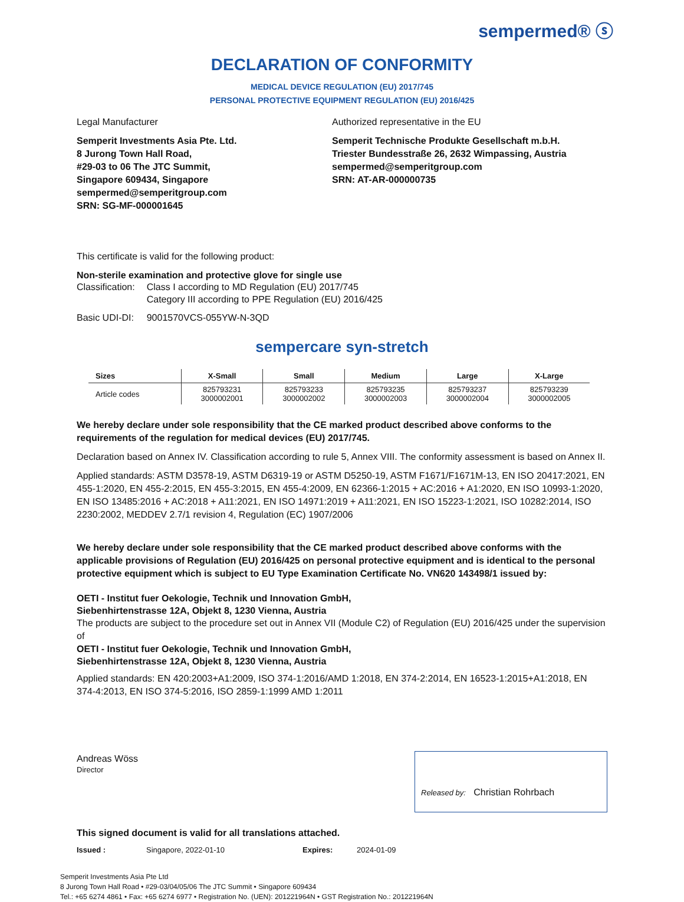sempermed® ⓢ
DECLARATION OF CONFORMITY
MEDICAL DEVICE REGULATION (EU) 2017/745
PERSONAL PROTECTIVE EQUIPMENT REGULATION (EU) 2016/425
Legal Manufacturer
Semperit Investments Asia Pte. Ltd.
8 Jurong Town Hall Road,
#29-03 to 06 The JTC Summit,
Singapore 609434, Singapore
sempermed@semperitgroup.com
SRN: SG-MF-000001645
Authorized representative in the EU
Semperit Technische Produkte Gesellschaft m.b.H.
Triester Bundesstraße 26, 2632 Wimpassing, Austria
sempermed@semperitgroup.com
SRN: AT-AR-000000735
This certificate is valid for the following product:
Non-sterile examination and protective glove for single use
| Classification: | Class I according to MD Regulation (EU) 2017/745 Category III according to PPE Regulation (EU) 2016/425 |
| Basic UDI-DI: | 9001570VCS-055YW-N-3QD |
sempercare syn-stretch
| Sizes | X-Small | Small | Medium | Large | X-Large |
| --- | --- | --- | --- | --- | --- |
| Article codes | 825793231 3000002001 | 825793233 3000002002 | 825793235 3000002003 | 825793237 3000002004 | 825793239 3000002005 |
We hereby declare under sole responsibility that the CE marked product described above conforms to the requirements of the regulation for medical devices (EU) 2017/745.
Declaration based on Annex IV. Classification according to rule 5, Annex VIII. The conformity assessment is based on Annex II.
Applied standards: ASTM D3578-19, ASTM D6319-19 or ASTM D5250-19, ASTM F1671/F1671M-13, EN ISO 20417:2021, EN 455-1:2020, EN 455-2:2015, EN 455-3:2015, EN 455-4:2009, EN 62366-1:2015 + AC:2016 + A1:2020, EN ISO 10993-1:2020, EN ISO 13485:2016 + AC:2018 + A11:2021, EN ISO 14971:2019 + A11:2021, EN ISO 15223-1:2021, ISO 10282:2014, ISO 2230:2002, MEDDEV 2.7/1 revision 4, Regulation (EC) 1907/2006
We hereby declare under sole responsibility that the CE marked product described above conforms with the applicable provisions of Regulation (EU) 2016/425 on personal protective equipment and is identical to the personal protective equipment which is subject to EU Type Examination Certificate No. VN620 143498/1 issued by:
OETI - Institut fuer Oekologie, Technik und Innovation GmbH,
Siebenhirtenstrasse 12A, Objekt 8, 1230 Vienna, Austria
The products are subject to the procedure set out in Annex VII (Module C2) of Regulation (EU) 2016/425 under the supervision of
OETI - Institut fuer Oekologie, Technik und Innovation GmbH,
Siebenhirtenstrasse 12A, Objekt 8, 1230 Vienna, Austria
Applied standards: EN 420:2003+A1:2009, ISO 374-1:2016/AMD 1:2018, EN 374-2:2014, EN 16523-1:2015+A1:2018, EN 374-4:2013, EN ISO 374-5:2016, ISO 2859-1:1999 AMD 1:2011
Andreas Wöss
Director
Released by: Christian Rohrbach
This signed document is valid for all translations attached.
Issued : Singapore, 2022-01-10 Expires: 2024-01-09
Semperit Investments Asia Pte Ltd
8 Jurong Town Hall Road • #29-03/04/05/06 The JTC Summit • Singapore 609434
Tel.: +65 6274 4861 • Fax: +65 6274 6977 • Registration No. (UEN): 201221964N • GST Registration No.: 201221964N